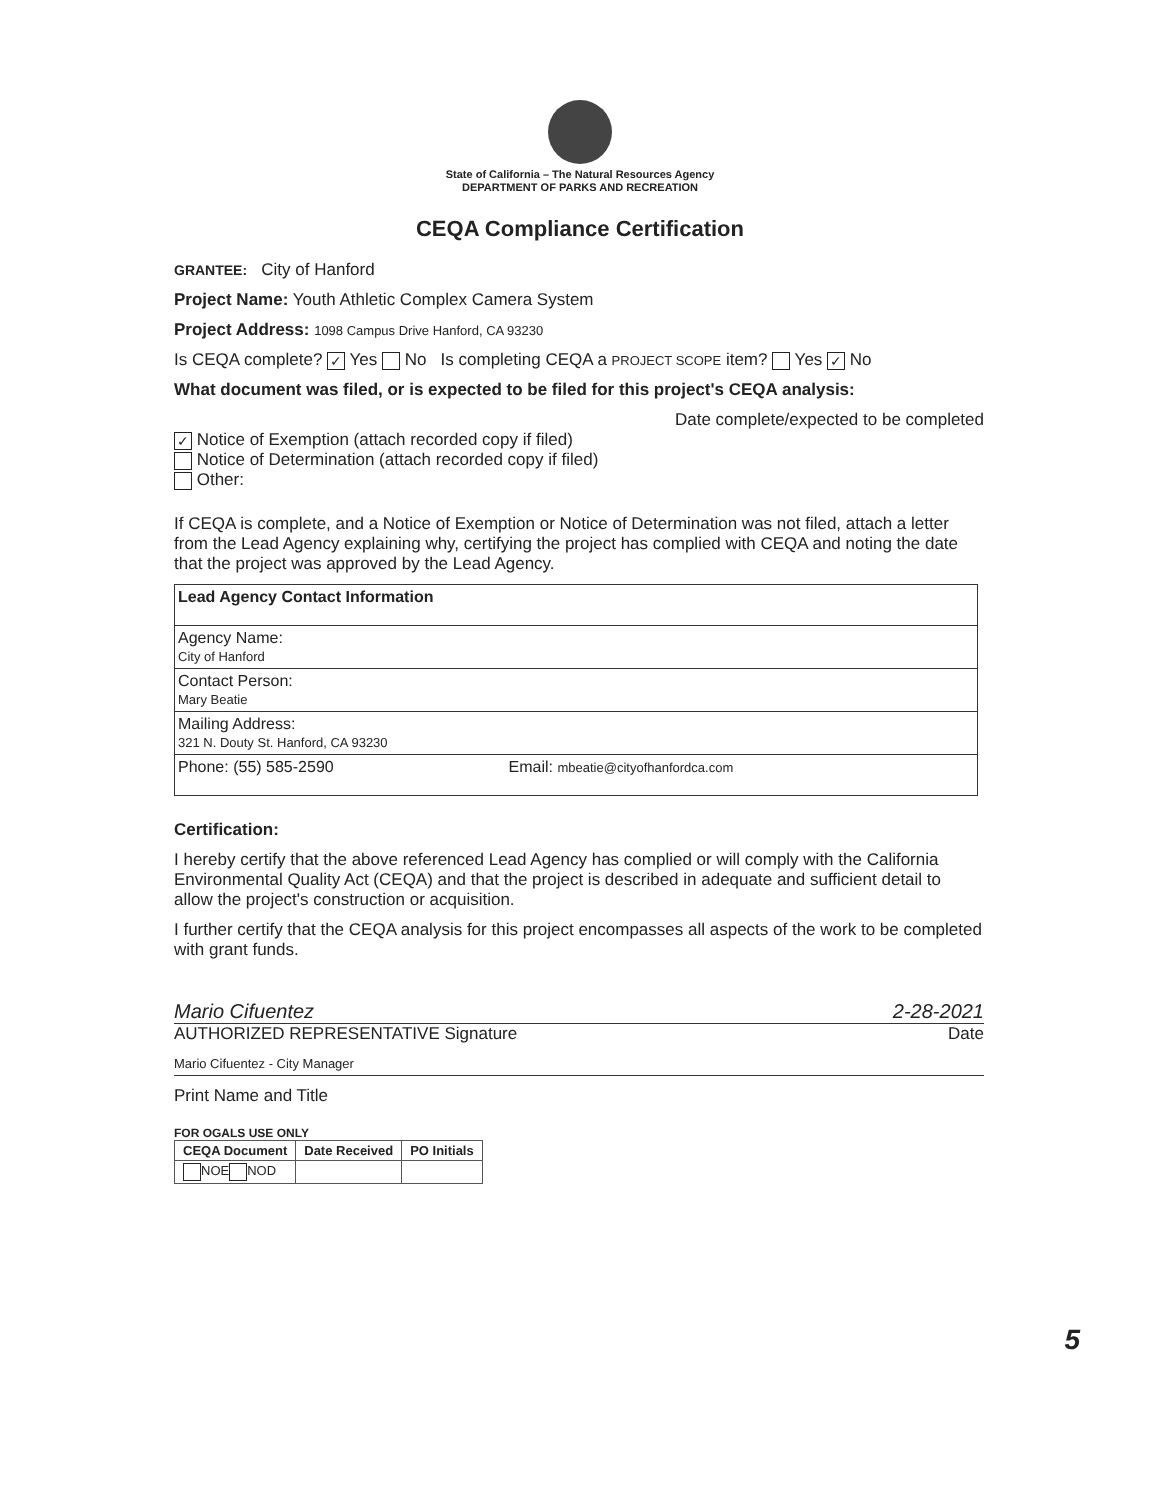State of California – The Natural Resources Agency
DEPARTMENT OF PARKS AND RECREATION
CEQA Compliance Certification
GRANTEE: City of Hanford
Project Name: Youth Athletic Complex Camera System
Project Address: 1098 Campus Drive Hanford, CA 93230
Is CEQA complete? ✓ Yes No Is completing CEQA a PROJECT SCOPE item? Yes ✓ No
What document was filed, or is expected to be filed for this project's CEQA analysis:
Date complete/expected to be completed
✓ Notice of Exemption (attach recorded copy if filed)
Notice of Determination (attach recorded copy if filed)
Other:
If CEQA is complete, and a Notice of Exemption or Notice of Determination was not filed, attach a letter from the Lead Agency explaining why, certifying the project has complied with CEQA and noting the date that the project was approved by the Lead Agency.
| Lead Agency Contact Information | |
| Agency Name: City of Hanford | |
| Contact Person: Mary Beatie | |
| Mailing Address: 321 N. Douty St. Hanford, CA 93230 | |
| Phone: (55) 585-2590 | Email: mbeatie@cityofhanfordca.com |
Certification:
I hereby certify that the above referenced Lead Agency has complied or will comply with the California Environmental Quality Act (CEQA) and that the project is described in adequate and sufficient detail to allow the project's construction or acquisition.
I further certify that the CEQA analysis for this project encompasses all aspects of the work to be completed with grant funds.
Mario Cifuentez 2-28-2021
AUTHORIZED REPRESENTATIVE Signature Date
Mario Cifuentez - City Manager
Print Name and Title
FOR OGALS USE ONLY
| CEQA Document | Date Received | PO Initials |
| --- | --- | --- |
| NOE NOD | | |
5